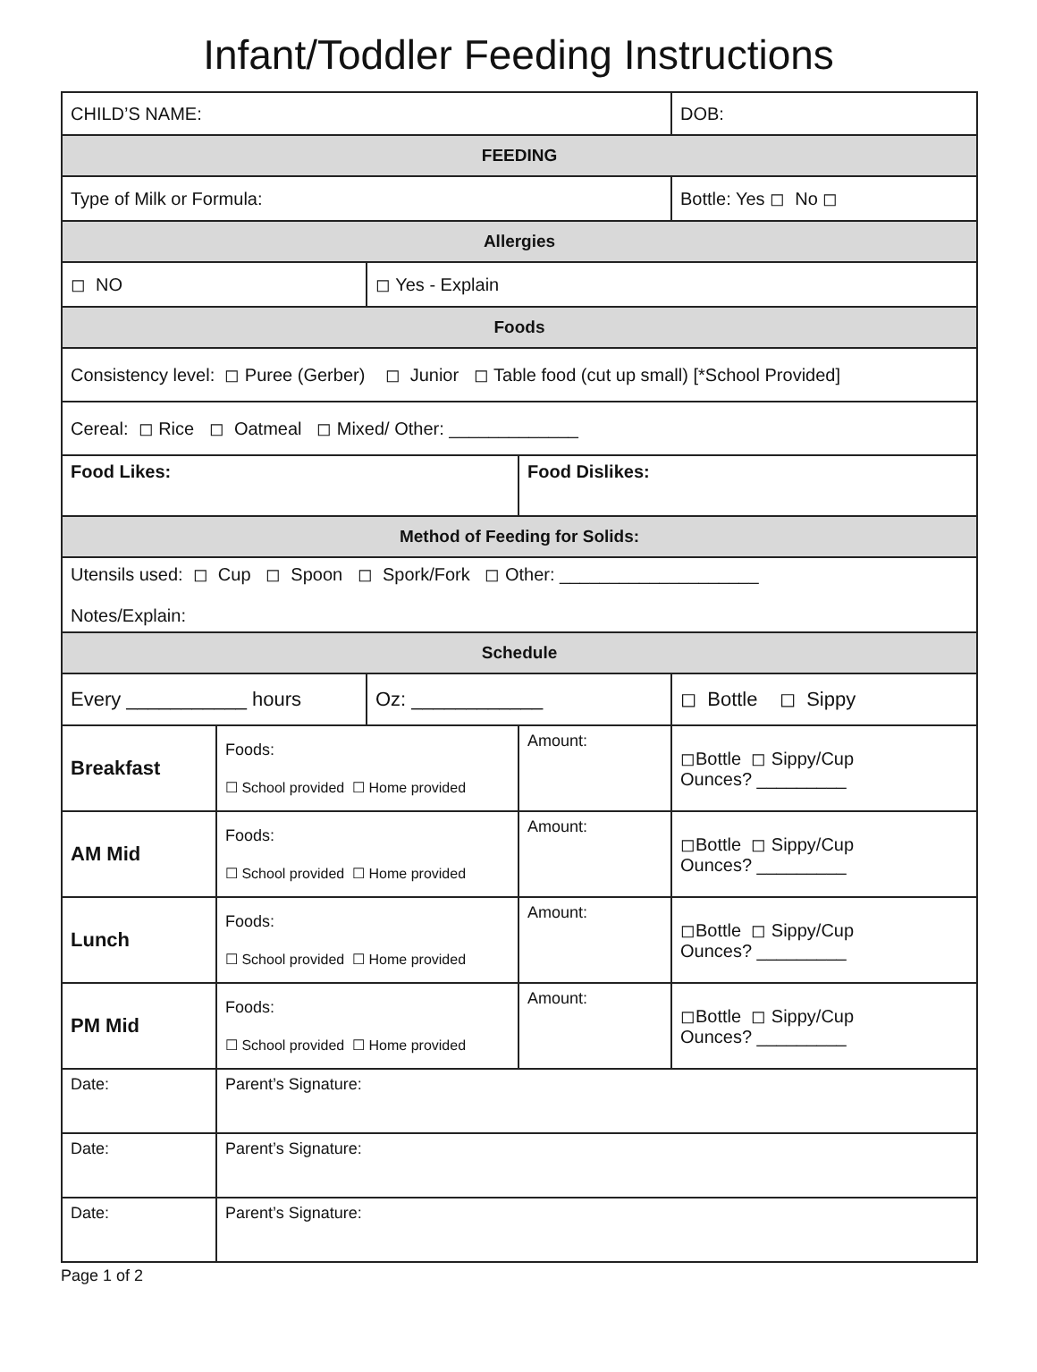Infant/Toddler Feeding Instructions
| CHILD’S NAME: | | | | DOB: |
| FEEDING | | | | |
| Type of Milk or Formula: | | | | Bottle: Yes ◻ No ◻ |
| Allergies | | | | |
| ◻ NO | | ◻ Yes - Explain | | |
| Foods | | | | |
| Consistency level: ◻ Puree (Gerber) ◻ Junior ◻ Table food (cut up small) [*School Provided] | | | | |
| Cereal: ◻ Rice ◻ Oatmeal ◻ Mixed/ Other: _____________ | | | | |
| Food Likes: | | | Food Dislikes: | |
| Method of Feeding for Solids: | | | | |
| Utensils used: ◻ Cup ◻ Spoon ◻ Spork/Fork ◻ Other: ____________________ Notes/Explain: | | | | |
| Schedule | | | | |
| Every ___________ hours | | Oz: ____________ | | ◻ Bottle ◻ Sippy |
| Breakfast | Foods: ☐ School provided ☐ Home provided | | Amount: | ◻Bottle ◻ Sippy/Cup Ounces? _________ |
| AM Mid | Foods: ☐ School provided ☐ Home provided | | Amount: | ◻Bottle ◻ Sippy/Cup Ounces? _________ |
| Lunch | Foods: ☐ School provided ☐ Home provided | | Amount: | ◻Bottle ◻ Sippy/Cup Ounces? _________ |
| PM Mid | Foods: ☐ School provided ☐ Home provided | | Amount: | ◻Bottle ◻ Sippy/Cup Ounces? _________ |
| Date: | Parent’s Signature: | | | |
| Date: | Parent’s Signature: | | | |
| Date: | Parent’s Signature: | | | |
Page 1 of 2